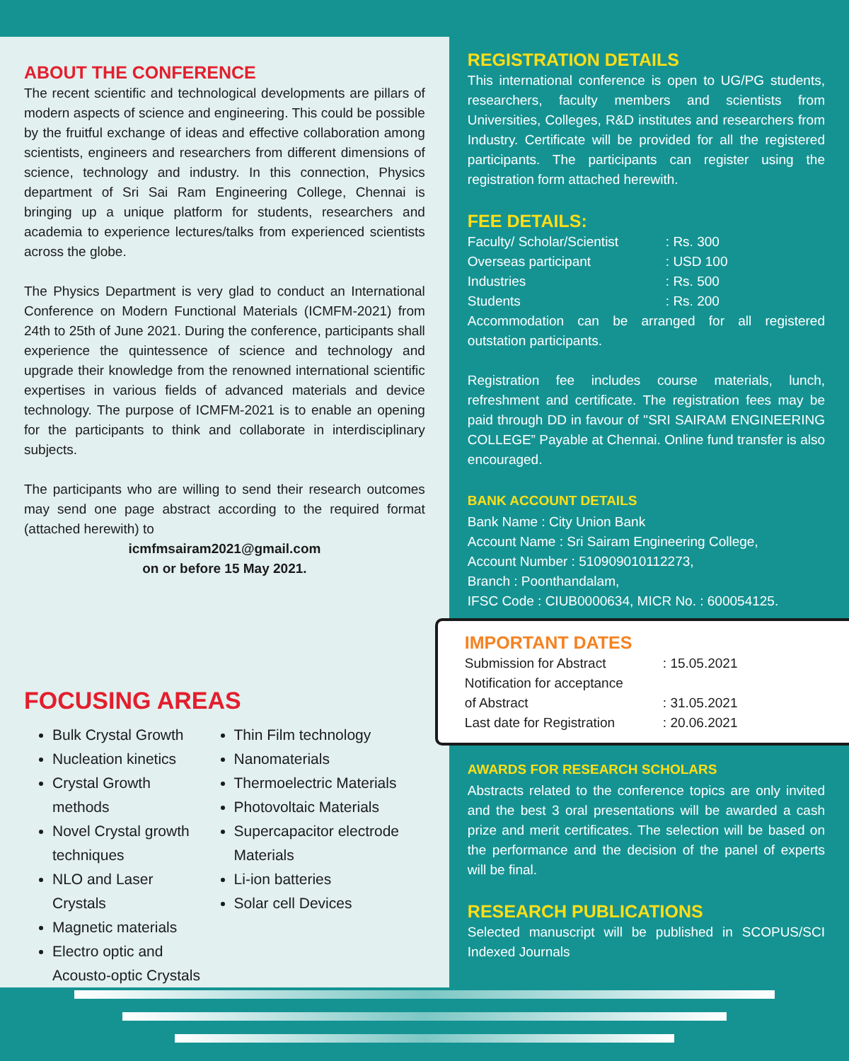ABOUT THE CONFERENCE
The recent scientific and technological developments are pillars of modern aspects of science and engineering. This could be possible by the fruitful exchange of ideas and effective collaboration among scientists, engineers and researchers from different dimensions of science, technology and industry. In this connection, Physics department of Sri Sai Ram Engineering College, Chennai is bringing up a unique platform for students, researchers and academia to experience lectures/talks from experienced scientists across the globe.
The Physics Department is very glad to conduct an International Conference on Modern Functional Materials (ICMFM-2021) from 24th to 25th of June 2021. During the conference, participants shall experience the quintessence of science and technology and upgrade their knowledge from the renowned international scientific expertises in various fields of advanced materials and device technology. The purpose of ICMFM-2021 is to enable an opening for the participants to think and collaborate in interdisciplinary subjects.
The participants who are willing to send their research outcomes may send one page abstract according to the required format (attached herewith) to
icmfmsairam2021@gmail.com
on or before 15 May 2021.
FOCUSING AREAS
Bulk Crystal Growth
Nucleation kinetics
Crystal Growth methods
Novel Crystal growth techniques
NLO and Laser Crystals
Magnetic materials
Electro optic and Acousto-optic Crystals
Thin Film technology
Nanomaterials
Thermoelectric Materials
Photovoltaic Materials
Supercapacitor electrode Materials
Li-ion batteries
Solar cell Devices
REGISTRATION DETAILS
This international conference is open to UG/PG students, researchers, faculty members and scientists from Universities, Colleges, R&D institutes and researchers from Industry. Certificate will be provided for all the registered participants. The participants can register using the registration form attached herewith.
FEE DETAILS:
Faculty/ Scholar/Scientist: Rs. 300
Overseas participant: USD 100
Industries: Rs. 500
Students: Rs. 200
Accommodation can be arranged for all registered outstation participants.
Registration fee includes course materials, lunch, refreshment and certificate. The registration fees may be paid through DD in favour of ''SRI SAIRAM ENGINEERING COLLEGE” Payable at Chennai. Online fund transfer is also encouraged.
BANK ACCOUNT DETAILS
Bank Name : City Union Bank
Account Name : Sri Sairam Engineering College,
Account Number : 510909010112273,
Branch : Poonthandalam,
IFSC Code : CIUB0000634, MICR No. : 600054125.
IMPORTANT DATES
Submission for Abstract: 15.05.2021
Notification for acceptance
of Abstract: 31.05.2021
Last date for Registration: 20.06.2021
AWARDS FOR RESEARCH SCHOLARS
Abstracts related to the conference topics are only invited and the best 3 oral presentations will be awarded a cash prize and merit certificates. The selection will be based on the performance and the decision of the panel of experts will be final.
RESEARCH PUBLICATIONS
Selected manuscript will be published in SCOPUS/SCI Indexed Journals